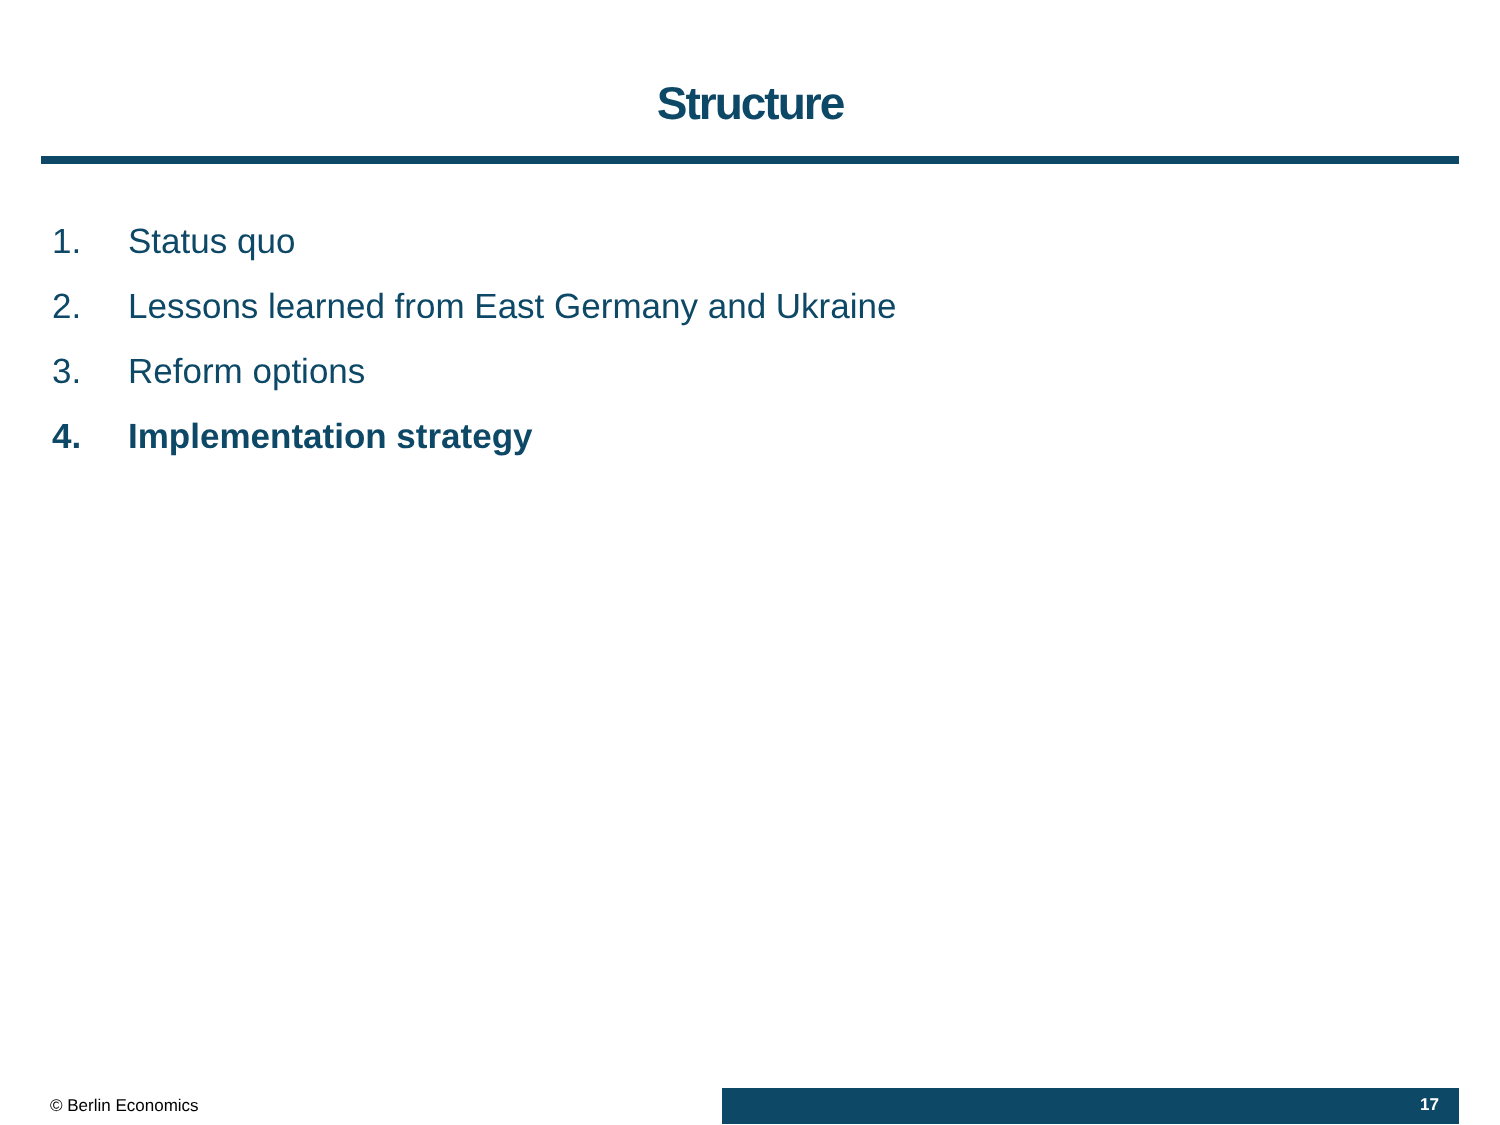Structure
1. Status quo
2. Lessons learned from East Germany and Ukraine
3. Reform options
4. Implementation strategy
© Berlin Economics
17